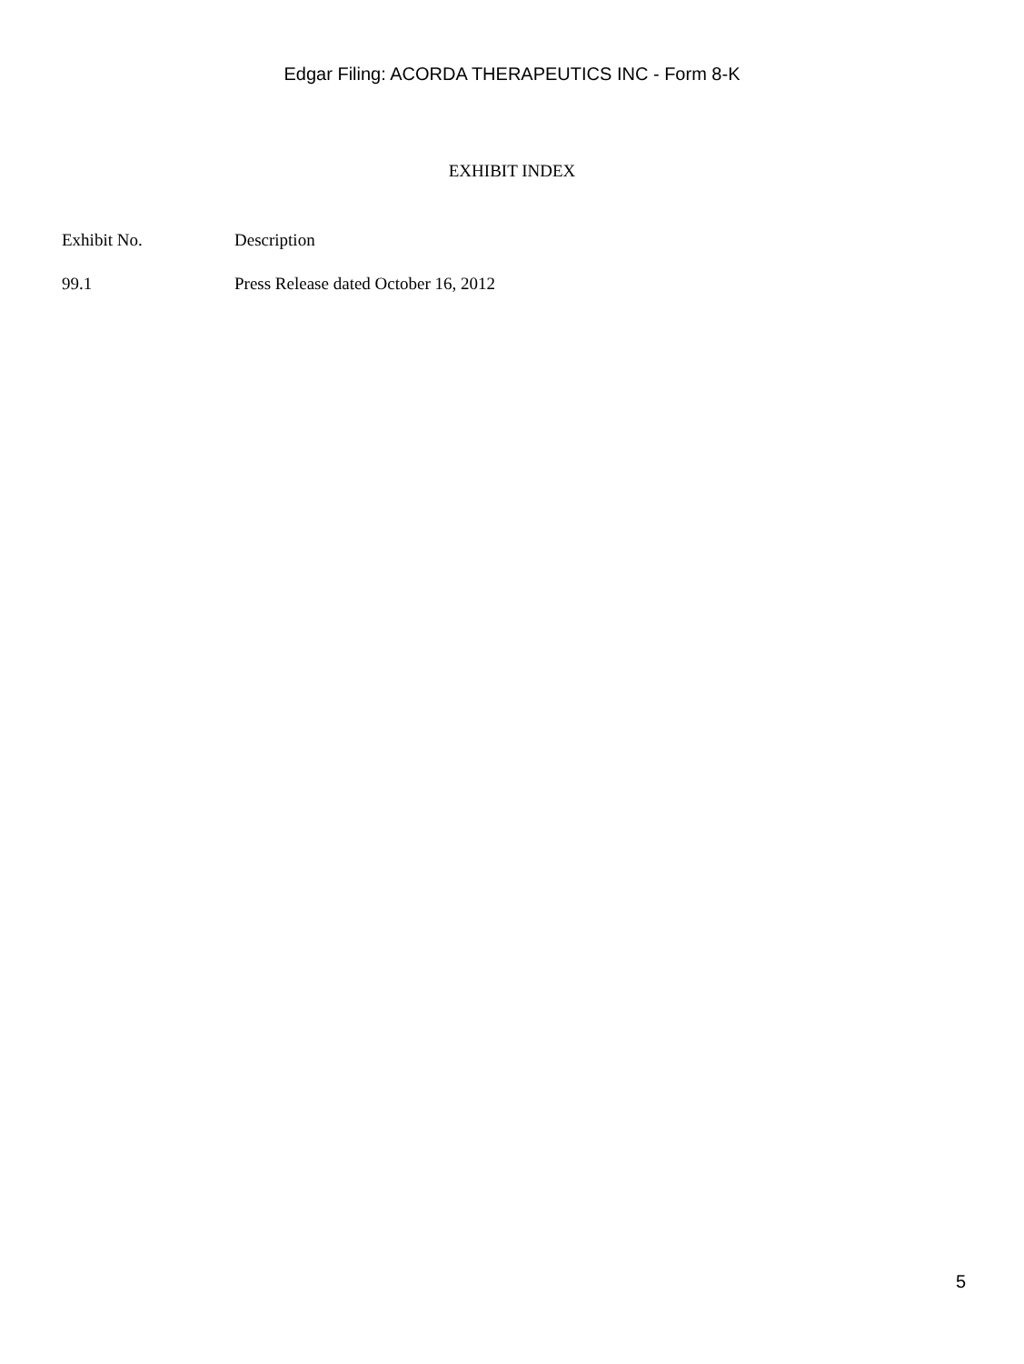Edgar Filing: ACORDA THERAPEUTICS INC - Form 8-K
EXHIBIT INDEX
| Exhibit No. | Description |
| --- | --- |
| 99.1 | Press Release dated October 16, 2012 |
5